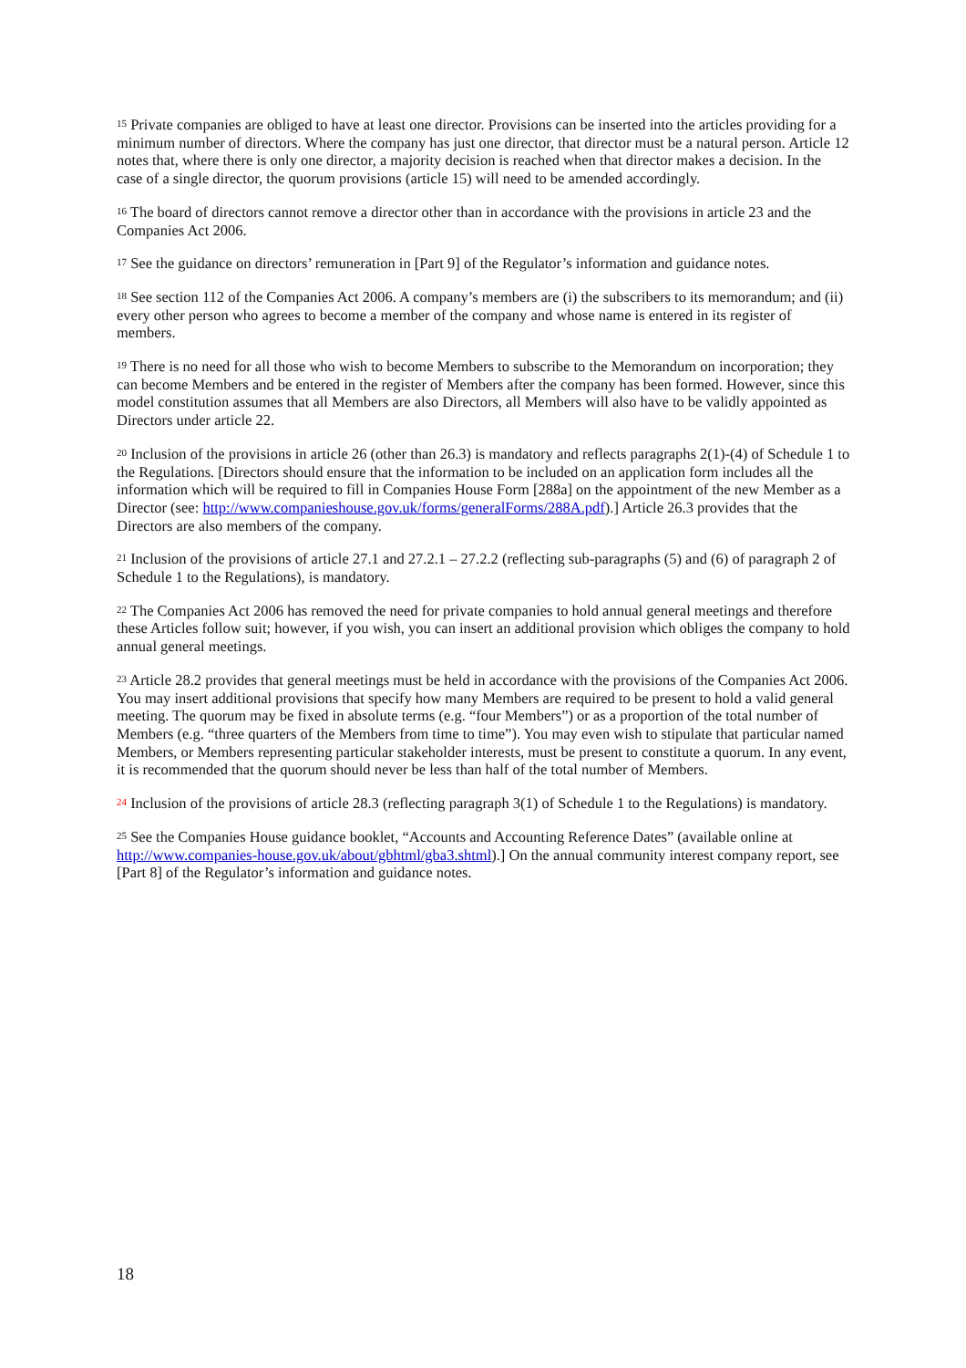<sup>15</sup> Private companies are obliged to have at least one director. Provisions can be inserted into the articles providing for a minimum number of directors. Where the company has just one director, that director must be a natural person. Article 12 notes that, where there is only one director, a majority decision is reached when that director makes a decision. In the case of a single director, the quorum provisions (article 15) will need to be amended accordingly.
<sup>16</sup> The board of directors cannot remove a director other than in accordance with the provisions in article 23 and the Companies Act 2006.
<sup>17</sup> See the guidance on directors’ remuneration in [Part 9] of the Regulator’s information and guidance notes.
<sup>18</sup> See section 112 of the Companies Act 2006. A company’s members are (i) the subscribers to its memorandum; and (ii) every other person who agrees to become a member of the company and whose name is entered in its register of members.
<sup>19</sup> There is no need for all those who wish to become Members to subscribe to the Memorandum on incorporation; they can become Members and be entered in the register of Members after the company has been formed. However, since this model constitution assumes that all Members are also Directors, all Members will also have to be validly appointed as Directors under article 22.
<sup>20</sup> Inclusion of the provisions in article 26 (other than 26.3) is mandatory and reflects paragraphs 2(1)-(4) of Schedule 1 to the Regulations. [Directors should ensure that the information to be included on an application form includes all the information which will be required to fill in Companies House Form [288a] on the appointment of the new Member as a Director (see: http://www.companieshouse.gov.uk/forms/generalForms/288A.pdf).] Article 26.3 provides that the Directors are also members of the company.
<sup>21</sup> Inclusion of the provisions of article 27.1 and 27.2.1 – 27.2.2 (reflecting sub-paragraphs (5) and (6) of paragraph 2 of Schedule 1 to the Regulations), is mandatory.
<sup>22</sup> The Companies Act 2006 has removed the need for private companies to hold annual general meetings and therefore these Articles follow suit; however, if you wish, you can insert an additional provision which obliges the company to hold annual general meetings.
<sup>23</sup> Article 28.2 provides that general meetings must be held in accordance with the provisions of the Companies Act 2006. You may insert additional provisions that specify how many Members are required to be present to hold a valid general meeting. The quorum may be fixed in absolute terms (e.g. “four Members”) or as a proportion of the total number of Members (e.g. “three quarters of the Members from time to time”). You may even wish to stipulate that particular named Members, or Members representing particular stakeholder interests, must be present to constitute a quorum. In any event, it is recommended that the quorum should never be less than half of the total number of Members.
<sup>24</sup> Inclusion of the provisions of article 28.3 (reflecting paragraph 3(1) of Schedule 1 to the Regulations) is mandatory.
<sup>25</sup> See the Companies House guidance booklet, “Accounts and Accounting Reference Dates” (available online at http://www.companies-house.gov.uk/about/gbhtml/gba3.shtml).] On the annual community interest company report, see [Part 8] of the Regulator’s information and guidance notes.
18